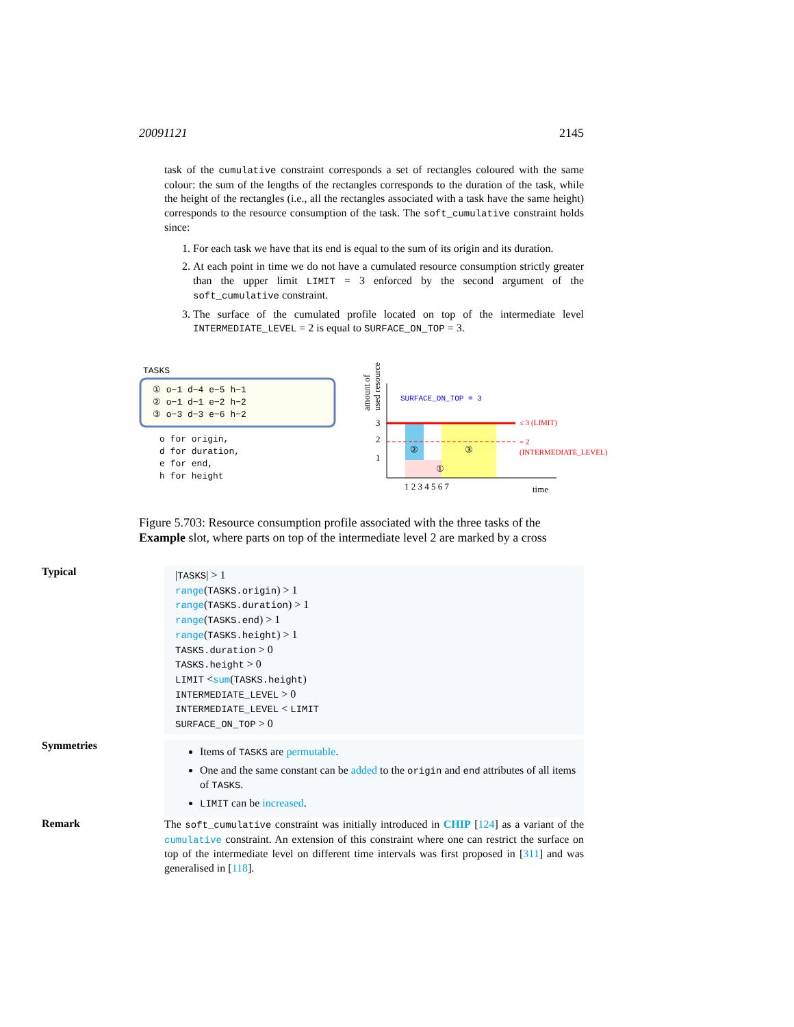20091121 2145
task of the cumulative constraint corresponds a set of rectangles coloured with the same colour: the sum of the lengths of the rectangles corresponds to the duration of the task, while the height of the rectangles (i.e., all the rectangles associated with a task have the same height) corresponds to the resource consumption of the task. The soft_cumulative constraint holds since:
1. For each task we have that its end is equal to the sum of its origin and its duration.
2. At each point in time we do not have a cumulated resource consumption strictly greater than the upper limit LIMIT = 3 enforced by the second argument of the soft_cumulative constraint.
3. The surface of the cumulated profile located on top of the intermediate level INTERMEDIATE_LEVEL = 2 is equal to SURFACE_ON_TOP = 3.
TASKS
① o−1 d−4 e−5 h−1
② o−1 d−1 e−2 h−2
③ o−3 d−3 e−6 h−2
o for origin,
d for duration,
e for end,
h for height
3
2
1
1 2 3 4 5 6 7
time
SURFACE_ON_TOP = 3
≤ 3 (LIMIT)
= 2
(INTERMEDIATE_LEVEL)
②
③
①
amount of
used resource
Figure 5.703: Resource consumption profile associated with the three tasks of the Example slot, where parts on top of the intermediate level 2 are marked by a cross
Typical
|TASKS| > 1
range(TASKS.origin) > 1
range(TASKS.duration) > 1
range(TASKS.end) > 1
range(TASKS.height) > 1
TASKS.duration > 0
TASKS.height > 0
LIMIT <sum(TASKS.height)
INTERMEDIATE_LEVEL > 0
INTERMEDIATE_LEVEL < LIMIT
SURFACE_ON_TOP > 0
Symmetries
Items of TASKS are permutable.
One and the same constant can be added to the origin and end attributes of all items of TASKS.
LIMIT can be increased.
Remark
The soft_cumulative constraint was initially introduced in CHIP [124] as a variant of the cumulative constraint. An extension of this constraint where one can restrict the surface on top of the intermediate level on different time intervals was first proposed in [311] and was generalised in [118].